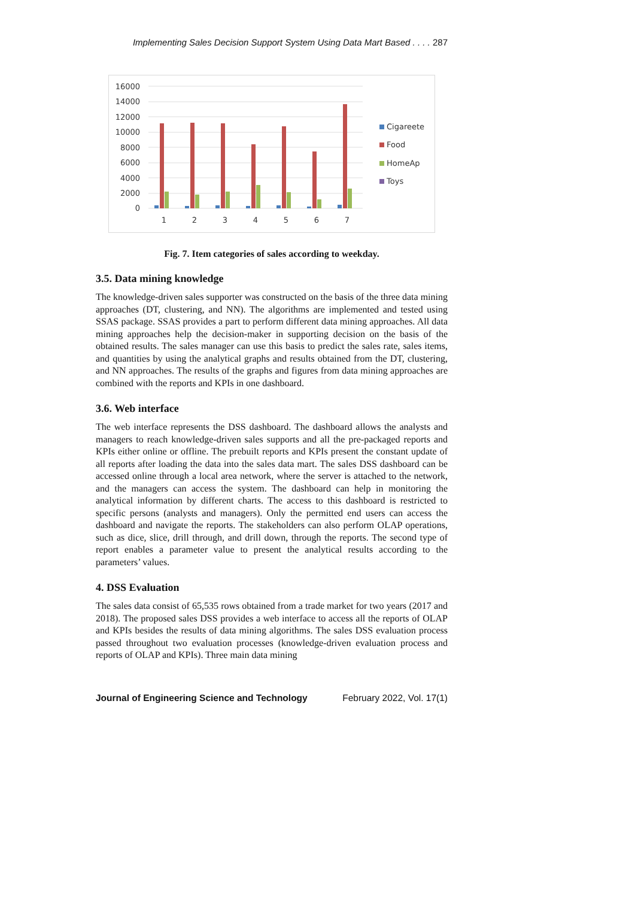Implementing Sales Decision Support System Using Data Mart Based . . . . 287
16000
14000
12000
10000
8000
6000
4000
2000
0
1
2
3
4
5
6
7
Cigareete
Food
HomeAp
Toys
Fig. 7. Item categories of sales according to weekday.
3.5. Data mining knowledge
The knowledge-driven sales supporter was constructed on the basis of the three data mining approaches (DT, clustering, and NN). The algorithms are implemented and tested using SSAS package. SSAS provides a part to perform different data mining approaches. All data mining approaches help the decision-maker in supporting decision on the basis of the obtained results. The sales manager can use this basis to predict the sales rate, sales items, and quantities by using the analytical graphs and results obtained from the DT, clustering, and NN approaches. The results of the graphs and figures from data mining approaches are combined with the reports and KPIs in one dashboard.
3.6. Web interface
The web interface represents the DSS dashboard. The dashboard allows the analysts and managers to reach knowledge-driven sales supports and all the pre-packaged reports and KPIs either online or offline. The prebuilt reports and KPIs present the constant update of all reports after loading the data into the sales data mart. The sales DSS dashboard can be accessed online through a local area network, where the server is attached to the network, and the managers can access the system. The dashboard can help in monitoring the analytical information by different charts. The access to this dashboard is restricted to specific persons (analysts and managers). Only the permitted end users can access the dashboard and navigate the reports. The stakeholders can also perform OLAP operations, such as dice, slice, drill through, and drill down, through the reports. The second type of report enables a parameter value to present the analytical results according to the parameters’ values.
4. DSS Evaluation
The sales data consist of 65,535 rows obtained from a trade market for two years (2017 and 2018). The proposed sales DSS provides a web interface to access all the reports of OLAP and KPIs besides the results of data mining algorithms. The sales DSS evaluation process passed throughout two evaluation processes (knowledge-driven evaluation process and reports of OLAP and KPIs). Three main data mining
Journal of Engineering Science and Technology February 2022, Vol. 17(1)